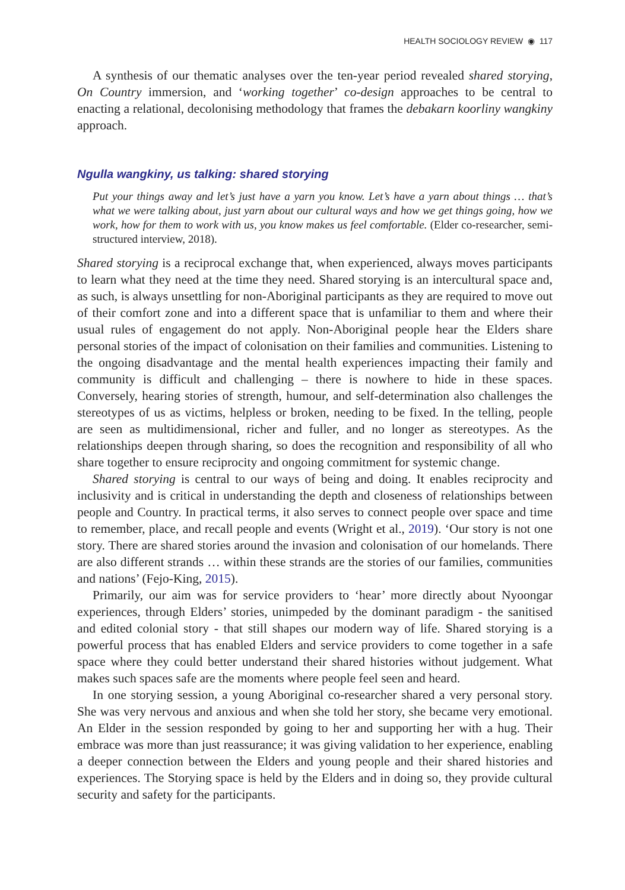HEALTH SOCIOLOGY REVIEW ◉ 117
A synthesis of our thematic analyses over the ten-year period revealed shared storying, On Country immersion, and ‘working together’ co-design approaches to be central to enacting a relational, decolonising methodology that frames the debakarn koorliny wangkiny approach.
Ngulla wangkiny, us talking: shared storying
Put your things away and let’s just have a yarn you know. Let’s have a yarn about things … that’s what we were talking about, just yarn about our cultural ways and how we get things going, how we work, how for them to work with us, you know makes us feel comfortable. (Elder co-researcher, semi-structured interview, 2018).
Shared storying is a reciprocal exchange that, when experienced, always moves participants to learn what they need at the time they need. Shared storying is an intercultural space and, as such, is always unsettling for non-Aboriginal participants as they are required to move out of their comfort zone and into a different space that is unfamiliar to them and where their usual rules of engagement do not apply. Non-Aboriginal people hear the Elders share personal stories of the impact of colonisation on their families and communities. Listening to the ongoing disadvantage and the mental health experiences impacting their family and community is difficult and challenging – there is nowhere to hide in these spaces. Conversely, hearing stories of strength, humour, and self-determination also challenges the stereotypes of us as victims, helpless or broken, needing to be fixed. In the telling, people are seen as multidimensional, richer and fuller, and no longer as stereotypes. As the relationships deepen through sharing, so does the recognition and responsibility of all who share together to ensure reciprocity and ongoing commitment for systemic change.
Shared storying is central to our ways of being and doing. It enables reciprocity and inclusivity and is critical in understanding the depth and closeness of relationships between people and Country. In practical terms, it also serves to connect people over space and time to remember, place, and recall people and events (Wright et al., 2019). ‘Our story is not one story. There are shared stories around the invasion and colonisation of our homelands. There are also different strands … within these strands are the stories of our families, communities and nations’ (Fejo-King, 2015).
Primarily, our aim was for service providers to ‘hear’ more directly about Nyoongar experiences, through Elders’ stories, unimpeded by the dominant paradigm - the sanitised and edited colonial story - that still shapes our modern way of life. Shared storying is a powerful process that has enabled Elders and service providers to come together in a safe space where they could better understand their shared histories without judgement. What makes such spaces safe are the moments where people feel seen and heard.
In one storying session, a young Aboriginal co-researcher shared a very personal story. She was very nervous and anxious and when she told her story, she became very emotional. An Elder in the session responded by going to her and supporting her with a hug. Their embrace was more than just reassurance; it was giving validation to her experience, enabling a deeper connection between the Elders and young people and their shared histories and experiences. The Storying space is held by the Elders and in doing so, they provide cultural security and safety for the participants.